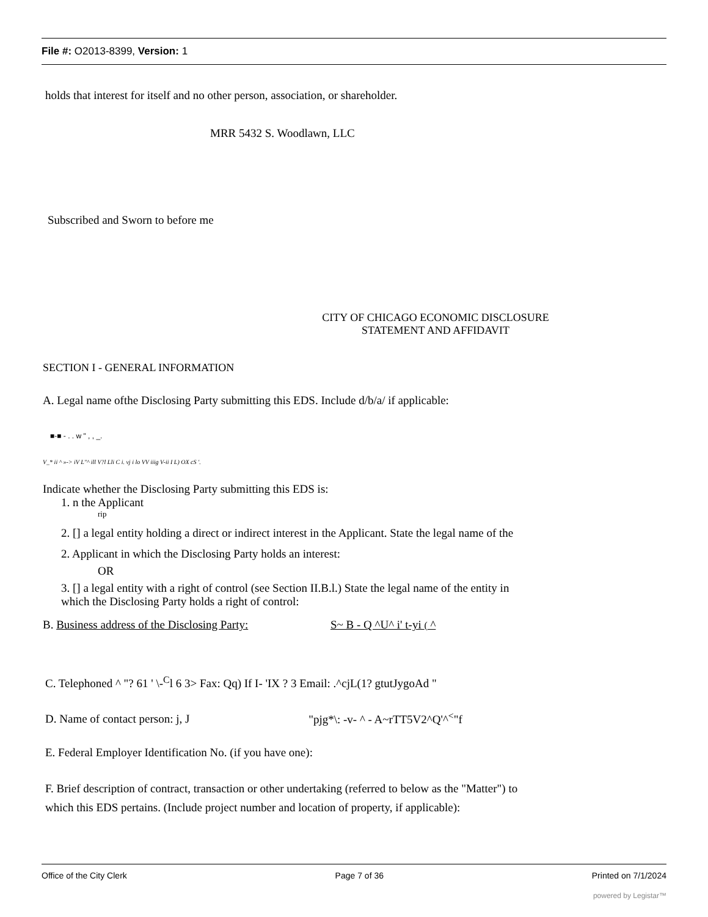File #: O2013-8399, Version: 1
holds that interest for itself and no other person, association, or shareholder.
MRR 5432 S. Woodlawn, LLC
Subscribed and Sworn to before me
CITY OF CHICAGO ECONOMIC DISCLOSURE
STATEMENT AND AFFIDAVIT
SECTION I - GENERAL INFORMATION
A. Legal name ofthe Disclosing Party submitting this EDS. Include d/b/a/ if applicable:
■-■ - . . w " , , _.
V_* ii ^ »-> iV L"^ ill V?l Lli C i. vj i lo VV iiig V-ii I L) OX cS '.
Indicate whether the Disclosing Party submitting this EDS is:
1. n the Applicant
rip
2. [] a legal entity holding a direct or indirect interest in the Applicant. State the legal name of the
2. Applicant in which the Disclosing Party holds an interest:
OR
3. [] a legal entity with a right of control (see Section II.B.l.) State the legal name of the entity in
which the Disclosing Party holds a right of control:
B. Business address of the Disclosing Party: S~ B - Q ^U^ i' t-yi ( ^
C. Telephoned ^ "? 61 ' \-<sup>C</sup>l 6 3> Fax: Qq) If I- 'IX ? 3 Email: .^cjL(1? gtutJygoAd "
D. Name of contact person: j, J "pjg*\: -v- ^ - A~rTT5V2^Q'^<sup><</sup>"f
E. Federal Employer Identification No. (if you have one):
F. Brief description of contract, transaction or other undertaking (referred to below as the "Matter") to
which this EDS pertains. (Include project number and location of property, if applicable):
Office of the City Clerk Page 7 of 36 Printed on 7/1/2024
powered by Legistar™